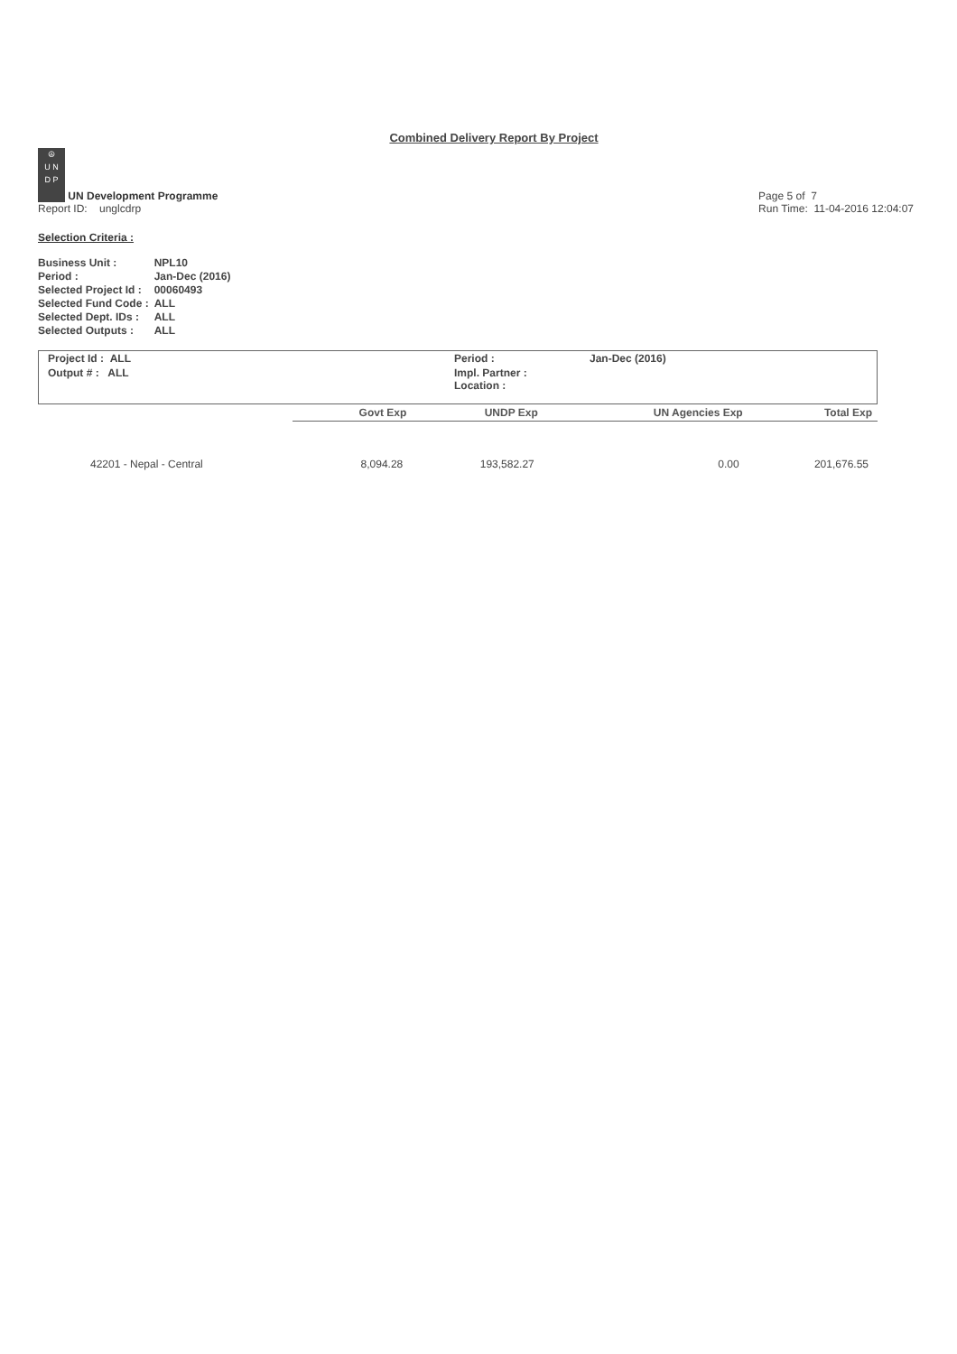Combined Delivery Report By Project
☮
U N
D P UN Development Programme
Report ID: unglcdrp
Page 5 of 7
Run Time: 11-04-2016 12:04:07
Selection Criteria :
| Business Unit : | NPL10 |
| Period : | Jan-Dec (2016) |
| Selected Project Id : | 00060493 |
| Selected Fund Code : | ALL |
| Selected Dept. IDs : | ALL |
| Selected Outputs : | ALL |
| Project Id : ALL | Period : | Jan-Dec (2016) |
| Output # : ALL | Impl. Partner : Location : | |
| | Govt Exp | UNDP Exp | UN Agencies Exp | Total Exp |
| --- | --- | --- | --- | --- |
| 42201 - Nepal - Central | 8,094.28 | 193,582.27 | 0.00 | 201,676.55 |